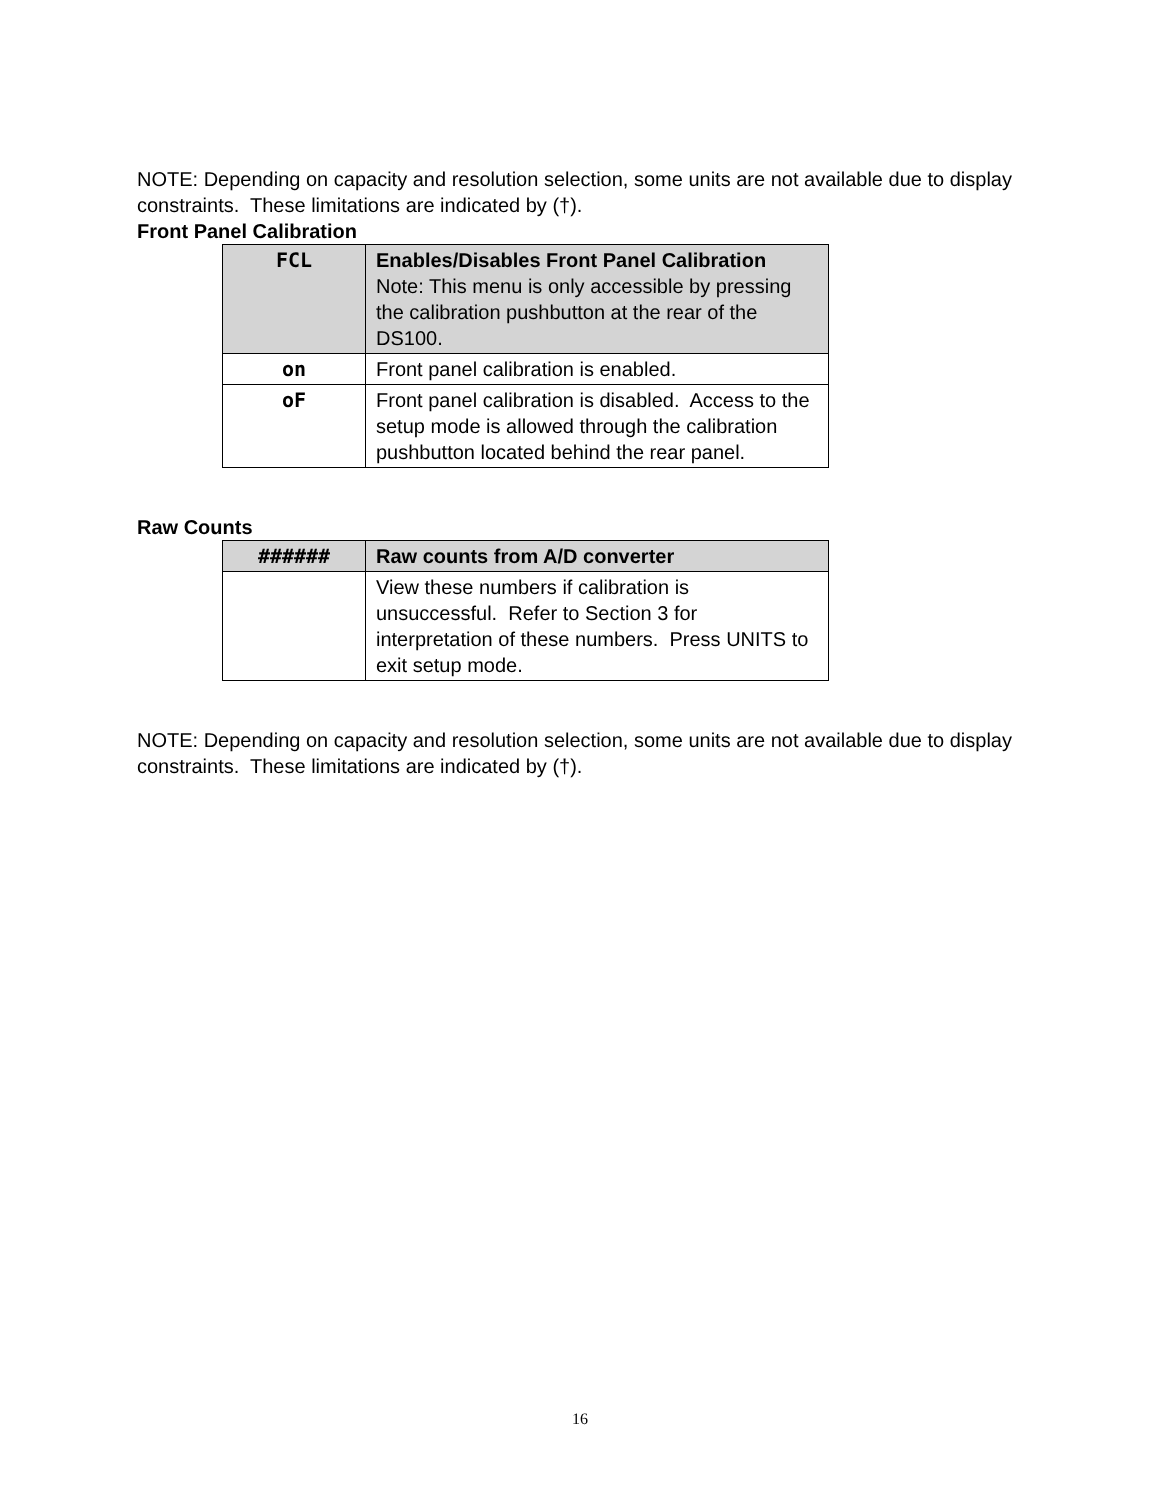NOTE: Depending on capacity and resolution selection, some units are not available due to display constraints. These limitations are indicated by (†).
Front Panel Calibration
| FCL | Enables/Disables Front Panel Calibration Note: This menu is only accessible by pressing the calibration pushbutton at the rear of the DS100. |
| on | Front panel calibration is enabled. |
| oF | Front panel calibration is disabled. Access to the setup mode is allowed through the calibration pushbutton located behind the rear panel. |
Raw Counts
| ###### | Raw counts from A/D converter |
| --- | --- |
| | View these numbers if calibration is unsuccessful. Refer to Section 3 for interpretation of these numbers. Press UNITS to exit setup mode. |
NOTE: Depending on capacity and resolution selection, some units are not available due to display constraints. These limitations are indicated by (†).
16